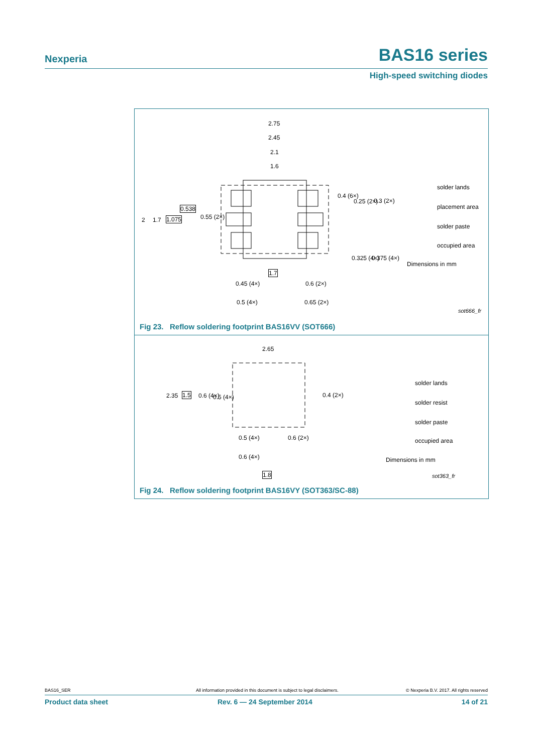Nexperia BAS16 series
High-speed switching diodes
2.75
2.45
2.1
1.6
2 1.7 1.075
0.538
0.55 (2×)
0.4 (6×)
0.25 (2×) 0.3 (2×)
0.325 (4×) 0.375 (4×)
1.7
0.45 (4×) 0.6 (2×)
0.5 (4×) 0.65 (2×)
solder lands
placement area
solder paste
occupied area
Dimensions in mm
sot666_fr
Fig 23. Reflow soldering footprint BAS16VV (SOT666)
2.65
2.35 1.5 0.6 (4×) 0.5 (4×) 0.4 (2×)
0.5 (4×) 0.6 (2×)
0.6 (4×)
1.8
solder lands
solder resist
solder paste
occupied area
Dimensions in mm
sot363_fr
Fig 24. Reflow soldering footprint BAS16VY (SOT363/SC-88)
BAS16_SER All information provided in this document is subject to legal disclaimers. © Nexperia B.V. 2017. All rights reserved
Product data sheet Rev. 6 — 24 September 2014 14 of 21